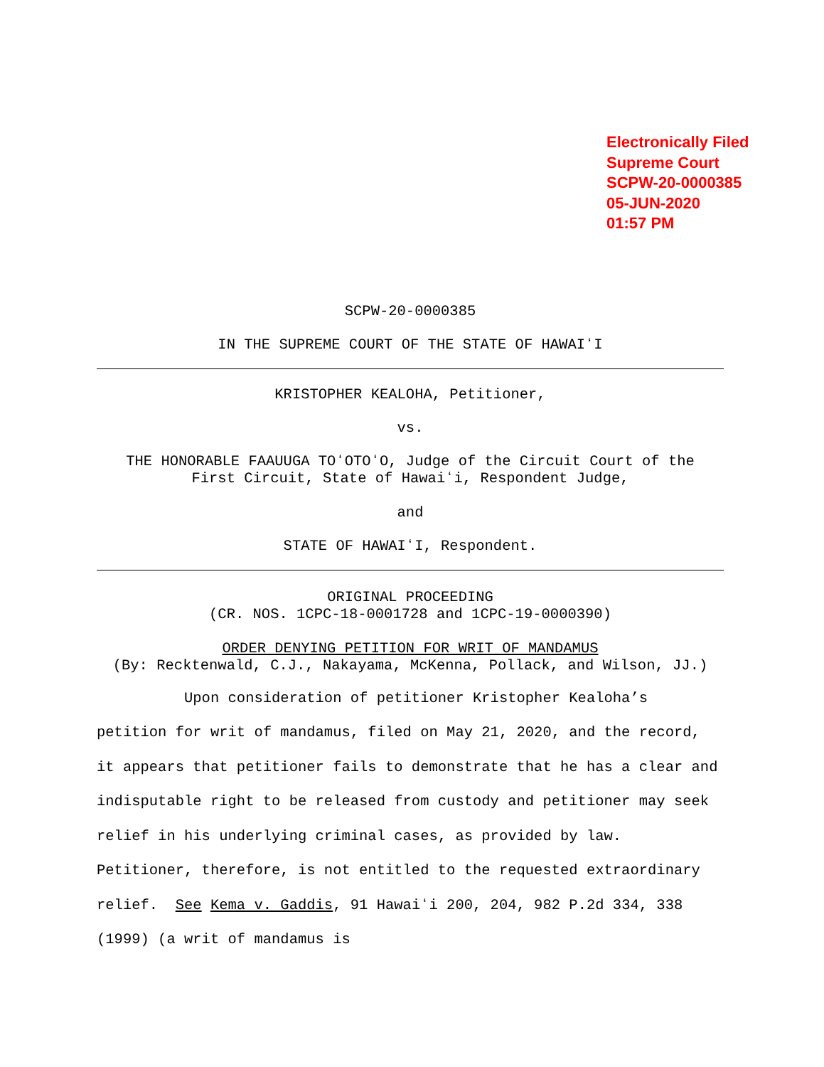Electronically Filed
Supreme Court
SCPW-20-0000385
05-JUN-2020
01:57 PM
SCPW-20-0000385
IN THE SUPREME COURT OF THE STATE OF HAWAIʻI
KRISTOPHER KEALOHA, Petitioner,
vs.
THE HONORABLE FAAUUGA TOʻOTOʻO, Judge of the Circuit Court of the
First Circuit, State of Hawaiʻi, Respondent Judge,
and
STATE OF HAWAIʻI, Respondent.
ORIGINAL PROCEEDING
(CR. NOS. 1CPC-18-0001728 and 1CPC-19-0000390)
ORDER DENYING PETITION FOR WRIT OF MANDAMUS
(By: Recktenwald, C.J., Nakayama, McKenna, Pollack, and Wilson, JJ.)
Upon consideration of petitioner Kristopher Kealoha’s petition for writ of mandamus, filed on May 21, 2020, and the record, it appears that petitioner fails to demonstrate that he has a clear and indisputable right to be released from custody and petitioner may seek relief in his underlying criminal cases, as provided by law. Petitioner, therefore, is not entitled to the requested extraordinary relief. See Kema v. Gaddis, 91 Hawaiʻi 200, 204, 982 P.2d 334, 338 (1999) (a writ of mandamus is